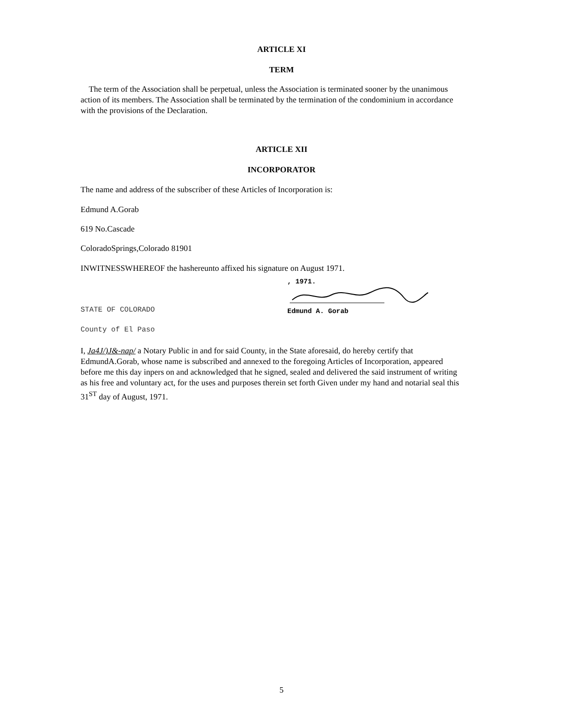ARTICLE XI
TERM
The term of the Association shall be perpetual, unless the Association is terminated sooner by the unanimous action of its members. The Association shall be terminated by the termination of the condominium in accordance with the provisions of the Declaration.
ARTICLE XII
INCORPORATOR
The name and address of the subscriber of these Articles of Incorporation is:
Edmund A.Gorab
619 No.Cascade
ColoradoSprings,Colorado 81901
INWITNESSWHEREOF the hashereunto affixed his signature on August 1971.
, 1971.
Edmund A. Gorab
STATE OF COLORADO
County of El Paso
I, Ja4J/)J&-nap/ a Notary Public in and for said County, in the State aforesaid, do hereby certify that EdmundA.Gorab, whose name is subscribed and annexed to the foregoing Articles of Incorporation, appeared before me this day inpers on and acknowledged that he signed, sealed and delivered the said instrument of writing as his free and voluntary act, for the uses and purposes therein set forth Given under my hand and notarial seal this 31<sup>ST</sup> day of August, 1971.
5